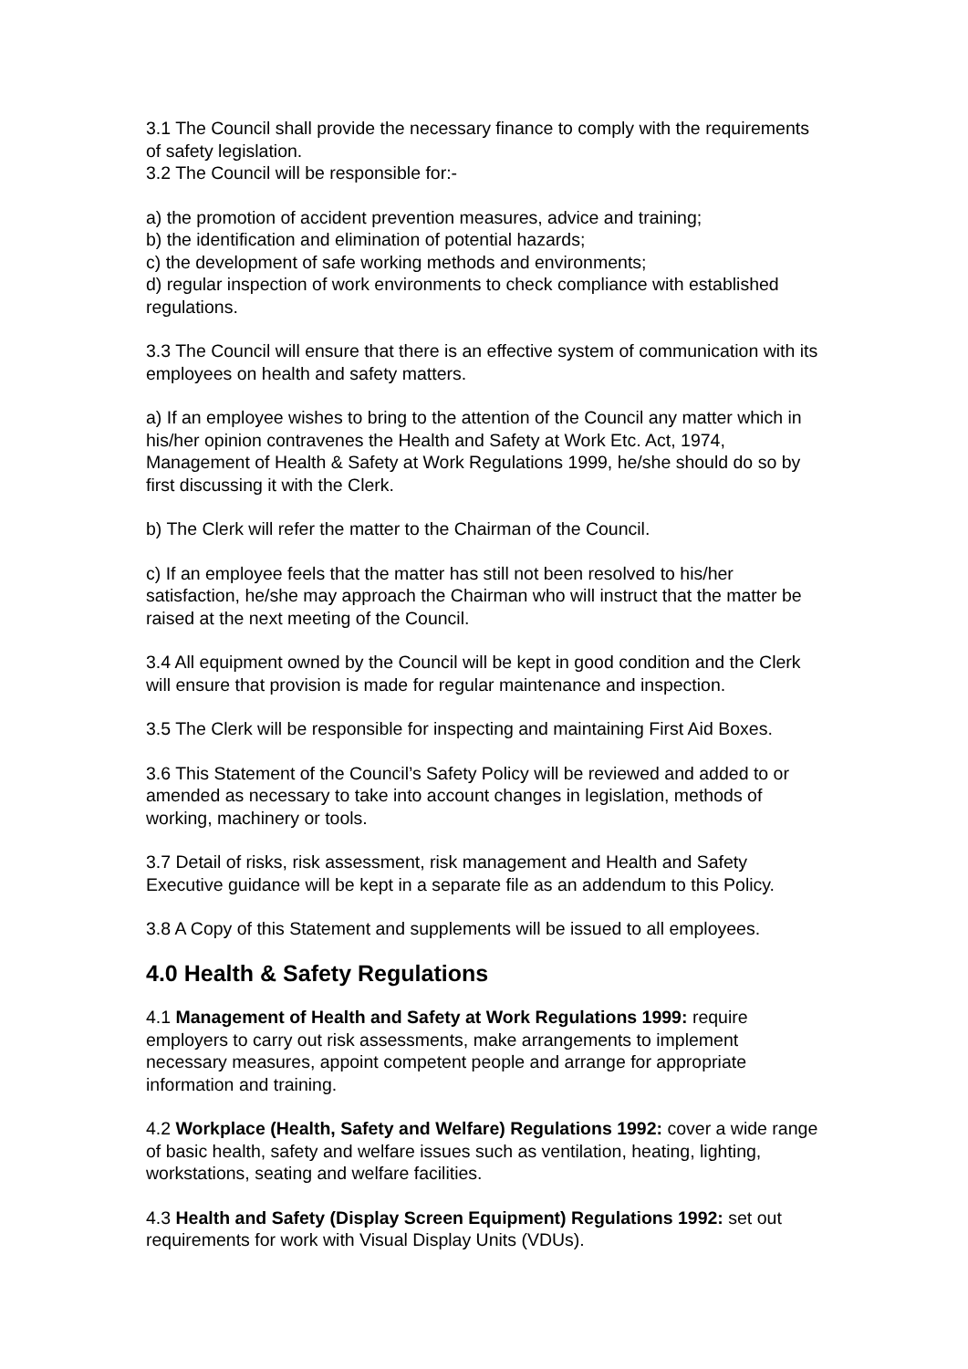3.1 The Council shall provide the necessary finance to comply with the requirements of safety legislation.
3.2 The Council will be responsible for:-
a) the promotion of accident prevention measures, advice and training;
b) the identification and elimination of potential hazards;
c) the development of safe working methods and environments;
d) regular inspection of work environments to check compliance with established regulations.
3.3 The Council will ensure that there is an effective system of communication with its employees on health and safety matters.
a) If an employee wishes to bring to the attention of the Council any matter which in his/her opinion contravenes the Health and Safety at Work Etc. Act, 1974, Management of Health & Safety at Work Regulations 1999, he/she should do so by first discussing it with the Clerk.
b) The Clerk will refer the matter to the Chairman of the Council.
c) If an employee feels that the matter has still not been resolved to his/her satisfaction, he/she may approach the Chairman who will instruct that the matter be raised at the next meeting of the Council.
3.4 All equipment owned by the Council will be kept in good condition and the Clerk will ensure that provision is made for regular maintenance and inspection.
3.5 The Clerk will be responsible for inspecting and maintaining First Aid Boxes.
3.6 This Statement of the Council’s Safety Policy will be reviewed and added to or amended as necessary to take into account changes in legislation, methods of working, machinery or tools.
3.7 Detail of risks, risk assessment, risk management and Health and Safety Executive guidance will be kept in a separate file as an addendum to this Policy.
3.8 A Copy of this Statement and supplements will be issued to all employees.
4.0 Health & Safety Regulations
4.1 Management of Health and Safety at Work Regulations 1999: require employers to carry out risk assessments, make arrangements to implement necessary measures, appoint competent people and arrange for appropriate information and training.
4.2 Workplace (Health, Safety and Welfare) Regulations 1992: cover a wide range of basic health, safety and welfare issues such as ventilation, heating, lighting, workstations, seating and welfare facilities.
4.3 Health and Safety (Display Screen Equipment) Regulations 1992: set out requirements for work with Visual Display Units (VDUs).